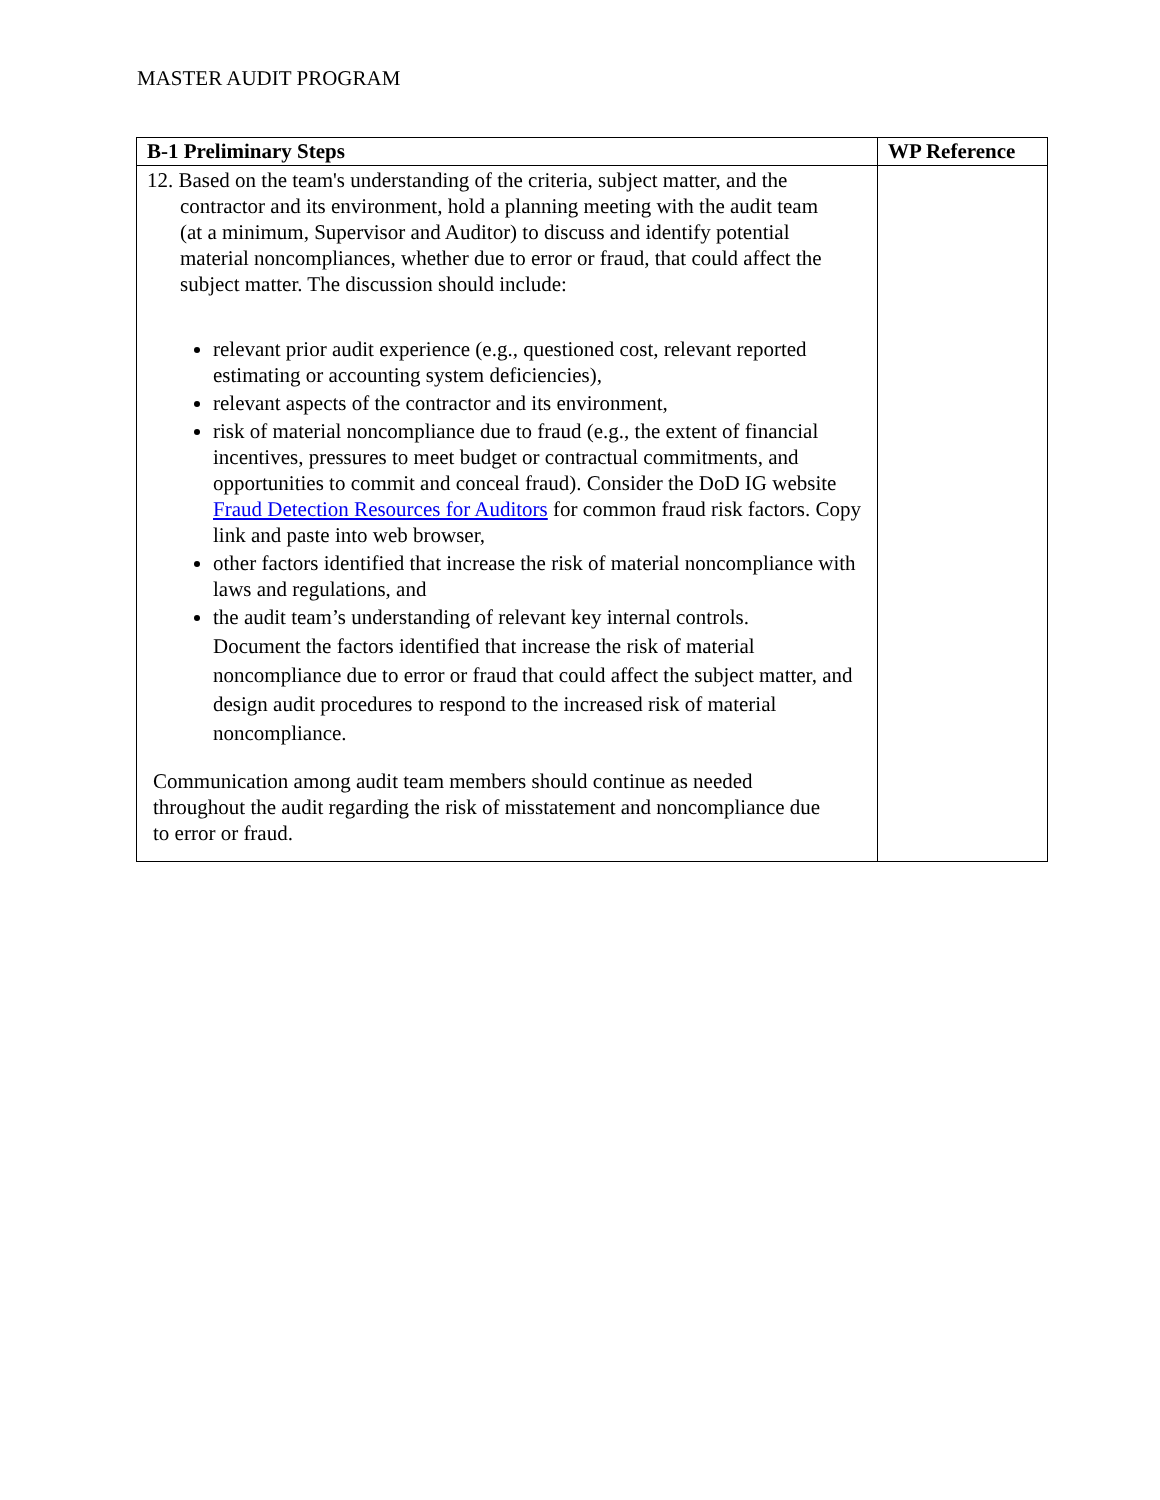MASTER AUDIT PROGRAM
| B-1 Preliminary Steps | WP Reference |
| --- | --- |
| 12. Based on the team's understanding of the criteria, subject matter, and the contractor and its environment, hold a planning meeting with the audit team (at a minimum, Supervisor and Auditor) to discuss and identify potential material noncompliances, whether due to error or fraud, that could affect the subject matter. The discussion should include: relevant prior audit experience (e.g., questioned cost, relevant reported estimating or accounting system deficiencies), relevant aspects of the contractor and its environment, risk of material noncompliance due to fraud (e.g., the extent of financial incentives, pressures to meet budget or contractual commitments, and opportunities to commit and conceal fraud). Consider the DoD IG website Fraud Detection Resources for Auditors for common fraud risk factors. Copy link and paste into web browser, other factors identified that increase the risk of material noncompliance with laws and regulations, and the audit team’s understanding of relevant key internal controls. Document the factors identified that increase the risk of material noncompliance due to error or fraud that could affect the subject matter, and design audit procedures to respond to the increased risk of material noncompliance. Communication among audit team members should continue as needed throughout the audit regarding the risk of misstatement and noncompliance due to error or fraud. | |